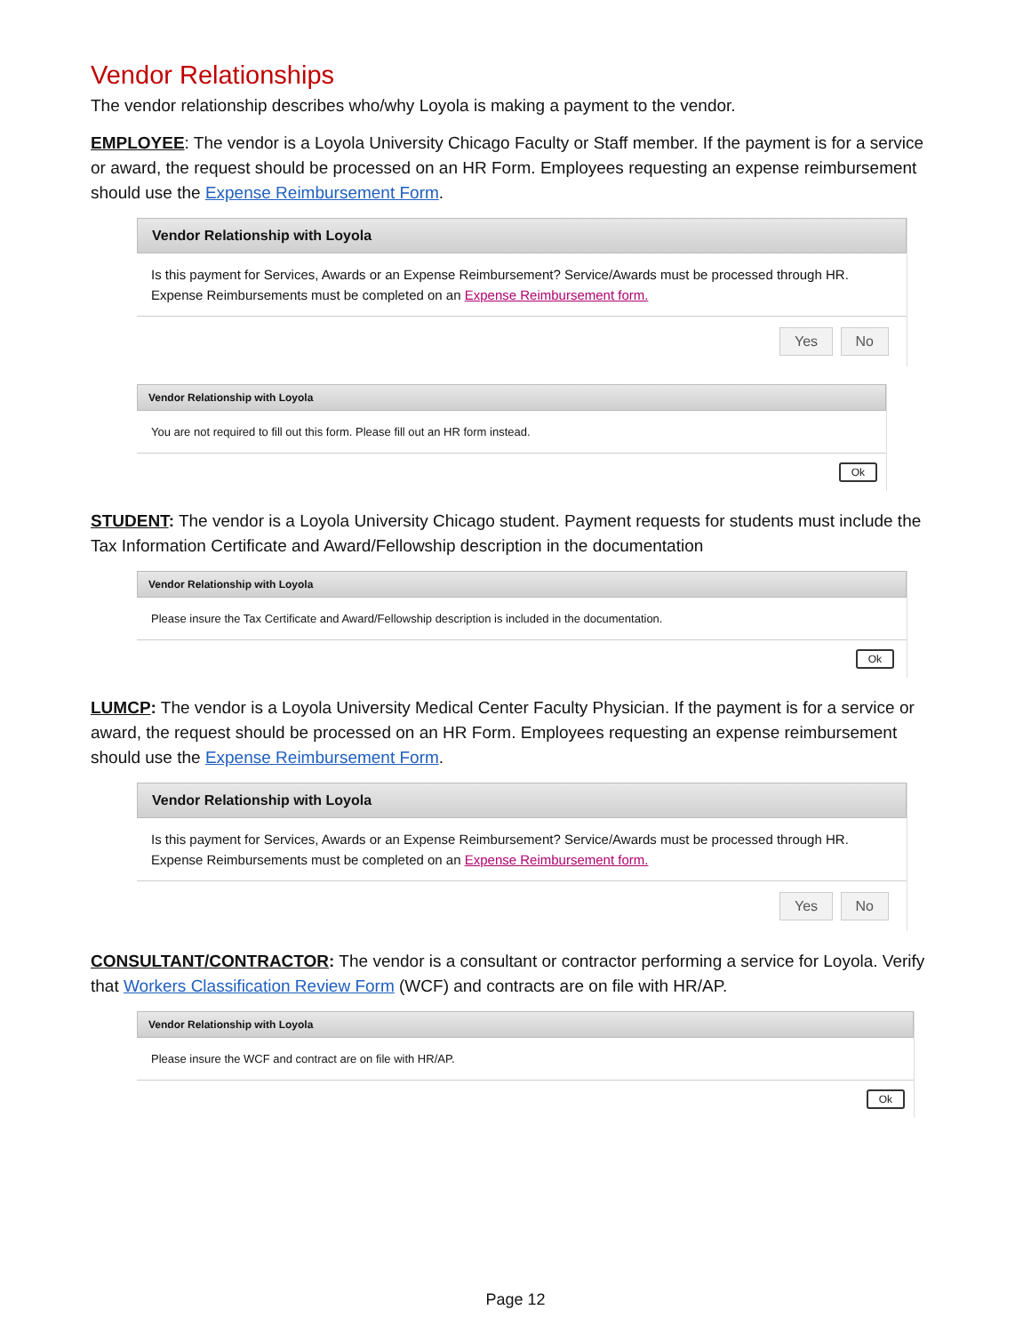Vendor Relationships
The vendor relationship describes who/why Loyola is making a payment to the vendor.
EMPLOYEE: The vendor is a Loyola University Chicago Faculty or Staff member. If the payment is for a service or award, the request should be processed on an HR Form. Employees requesting an expense reimbursement should use the Expense Reimbursement Form.
Vendor Relationship with Loyola
Is this payment for Services, Awards or an Expense Reimbursement? Service/Awards must be processed through HR. Expense Reimbursements must be completed on an Expense Reimbursement form.
Yes No
Vendor Relationship with Loyola
You are not required to fill out this form. Please fill out an HR form instead.
Ok
STUDENT: The vendor is a Loyola University Chicago student. Payment requests for students must include the Tax Information Certificate and Award/Fellowship description in the documentation
Vendor Relationship with Loyola
Please insure the Tax Certificate and Award/Fellowship description is included in the documentation.
Ok
LUMCP: The vendor is a Loyola University Medical Center Faculty Physician. If the payment is for a service or award, the request should be processed on an HR Form. Employees requesting an expense reimbursement should use the Expense Reimbursement Form.
Vendor Relationship with Loyola
Is this payment for Services, Awards or an Expense Reimbursement? Service/Awards must be processed through HR. Expense Reimbursements must be completed on an Expense Reimbursement form.
Yes No
CONSULTANT/CONTRACTOR: The vendor is a consultant or contractor performing a service for Loyola. Verify that Workers Classification Review Form (WCF) and contracts are on file with HR/AP.
Vendor Relationship with Loyola
Please insure the WCF and contract are on file with HR/AP.
Ok
Page 12